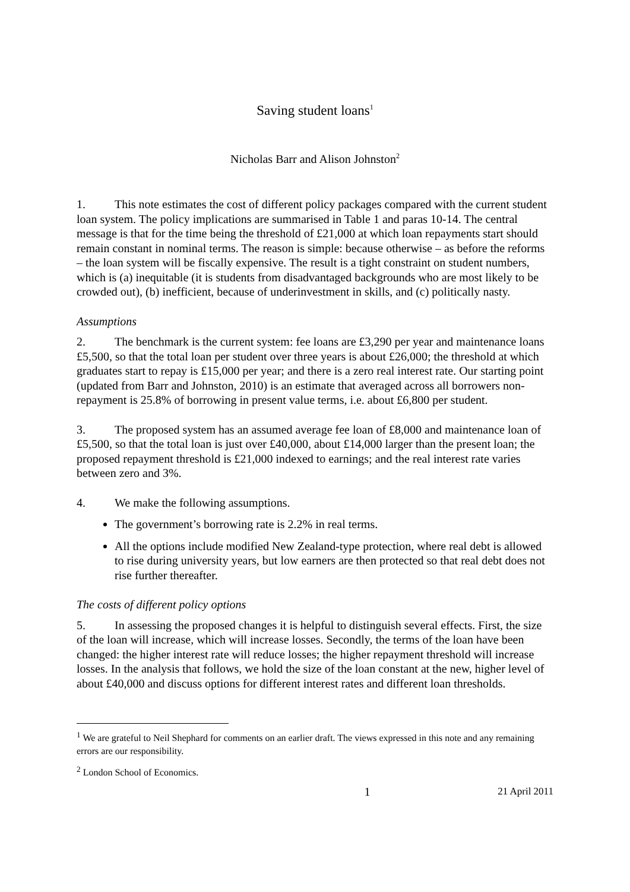Saving student loans<sup>1</sup>
Nicholas Barr and Alison Johnston<sup>2</sup>
1. This note estimates the cost of different policy packages compared with the current student loan system. The policy implications are summarised in Table 1 and paras 10-14. The central message is that for the time being the threshold of £21,000 at which loan repayments start should remain constant in nominal terms. The reason is simple: because otherwise – as before the reforms – the loan system will be fiscally expensive. The result is a tight constraint on student numbers, which is (a) inequitable (it is students from disadvantaged backgrounds who are most likely to be crowded out), (b) inefficient, because of underinvestment in skills, and (c) politically nasty.
Assumptions
2. The benchmark is the current system: fee loans are £3,290 per year and maintenance loans £5,500, so that the total loan per student over three years is about £26,000; the threshold at which graduates start to repay is £15,000 per year; and there is a zero real interest rate. Our starting point (updated from Barr and Johnston, 2010) is an estimate that averaged across all borrowers non-repayment is 25.8% of borrowing in present value terms, i.e. about £6,800 per student.
3. The proposed system has an assumed average fee loan of £8,000 and maintenance loan of £5,500, so that the total loan is just over £40,000, about £14,000 larger than the present loan; the proposed repayment threshold is £21,000 indexed to earnings; and the real interest rate varies between zero and 3%.
4. We make the following assumptions.
The government’s borrowing rate is 2.2% in real terms.
All the options include modified New Zealand-type protection, where real debt is allowed to rise during university years, but low earners are then protected so that real debt does not rise further thereafter.
The costs of different policy options
5. In assessing the proposed changes it is helpful to distinguish several effects. First, the size of the loan will increase, which will increase losses. Secondly, the terms of the loan have been changed: the higher interest rate will reduce losses; the higher repayment threshold will increase losses. In the analysis that follows, we hold the size of the loan constant at the new, higher level of about £40,000 and discuss options for different interest rates and different loan thresholds.
<sup>1</sup> We are grateful to Neil Shephard for comments on an earlier draft. The views expressed in this note and any remaining errors are our responsibility.
<sup>2</sup> London School of Economics.
1 21 April 2011